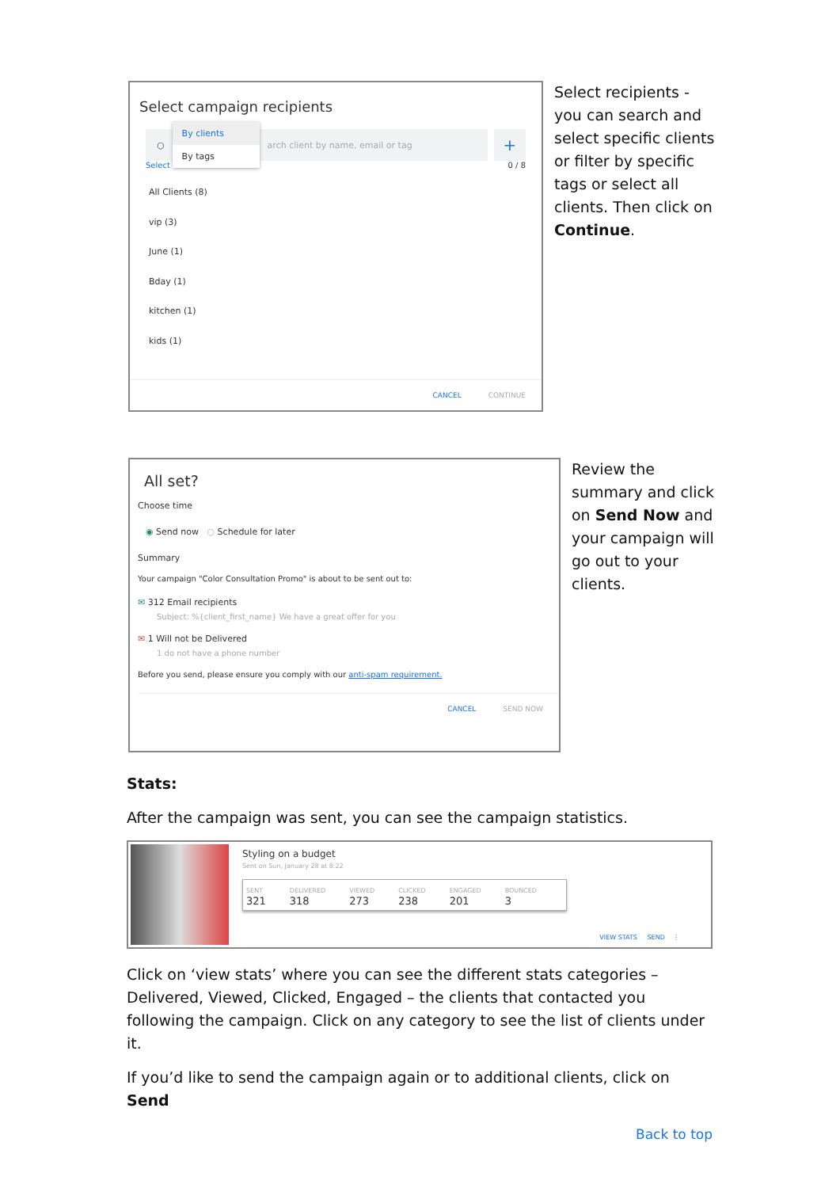Select campaign recipients
○
By clients
By tags
arch client by name, email or tag
+
Select 0 / 8
All Clients (8)
vip (3)
June (1)
Bday (1)
kitchen (1)
kids (1)
CANCEL CONTINUE
Select recipients - you can search and select specific clients or filter by specific tags or select all clients. Then click on Continue.
All set?
Choose time
◉ Send now ○ Schedule for later
Summary
Your campaign "Color Consultation Promo" is about to be sent out to:
✉ 312 Email recipients
Subject: %{client_first_name} We have a great offer for you
✉ 1 Will not be Delivered
1 do not have a phone number
Before you send, please ensure you comply with our anti-spam requirement.
CANCEL SEND NOW
Review the summary and click on Send Now and your campaign will go out to your clients.
Stats:
After the campaign was sent, you can see the campaign statistics.
Styling on a budget
Sent on Sun, January 28 at 8:22
SENT
321
DELIVERED
318
VIEWED
273
CLICKED
238
ENGAGED
201
BOUNCED
3
VIEW STATS SEND ⋮
Click on ‘view stats’ where you can see the different stats categories – Delivered, Viewed, Clicked, Engaged – the clients that contacted you following the campaign. Click on any category to see the list of clients under it.
If you’d like to send the campaign again or to additional clients, click on Send
Back to top